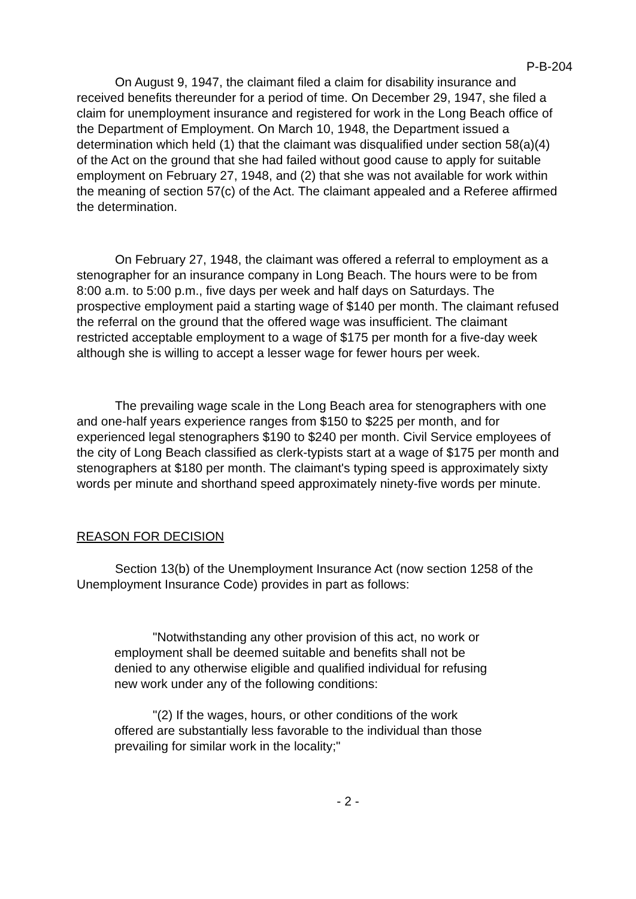P-B-204
On August 9, 1947, the claimant filed a claim for disability insurance and received benefits thereunder for a period of time. On December 29, 1947, she filed a claim for unemployment insurance and registered for work in the Long Beach office of the Department of Employment. On March 10, 1948, the Department issued a determination which held (1) that the claimant was disqualified under section 58(a)(4) of the Act on the ground that she had failed without good cause to apply for suitable employment on February 27, 1948, and (2) that she was not available for work within the meaning of section 57(c) of the Act. The claimant appealed and a Referee affirmed the determination.
On February 27, 1948, the claimant was offered a referral to employment as a stenographer for an insurance company in Long Beach. The hours were to be from 8:00 a.m. to 5:00 p.m., five days per week and half days on Saturdays. The prospective employment paid a starting wage of $140 per month. The claimant refused the referral on the ground that the offered wage was insufficient. The claimant restricted acceptable employment to a wage of $175 per month for a five-day week although she is willing to accept a lesser wage for fewer hours per week.
The prevailing wage scale in the Long Beach area for stenographers with one and one-half years experience ranges from $150 to $225 per month, and for experienced legal stenographers $190 to $240 per month. Civil Service employees of the city of Long Beach classified as clerk-typists start at a wage of $175 per month and stenographers at $180 per month. The claimant's typing speed is approximately sixty words per minute and shorthand speed approximately ninety-five words per minute.
REASON FOR DECISION
Section 13(b) of the Unemployment Insurance Act (now section 1258 of the Unemployment Insurance Code) provides in part as follows:
"Notwithstanding any other provision of this act, no work or employment shall be deemed suitable and benefits shall not be denied to any otherwise eligible and qualified individual for refusing new work under any of the following conditions:
"(2) If the wages, hours, or other conditions of the work offered are substantially less favorable to the individual than those prevailing for similar work in the locality;"
- 2 -